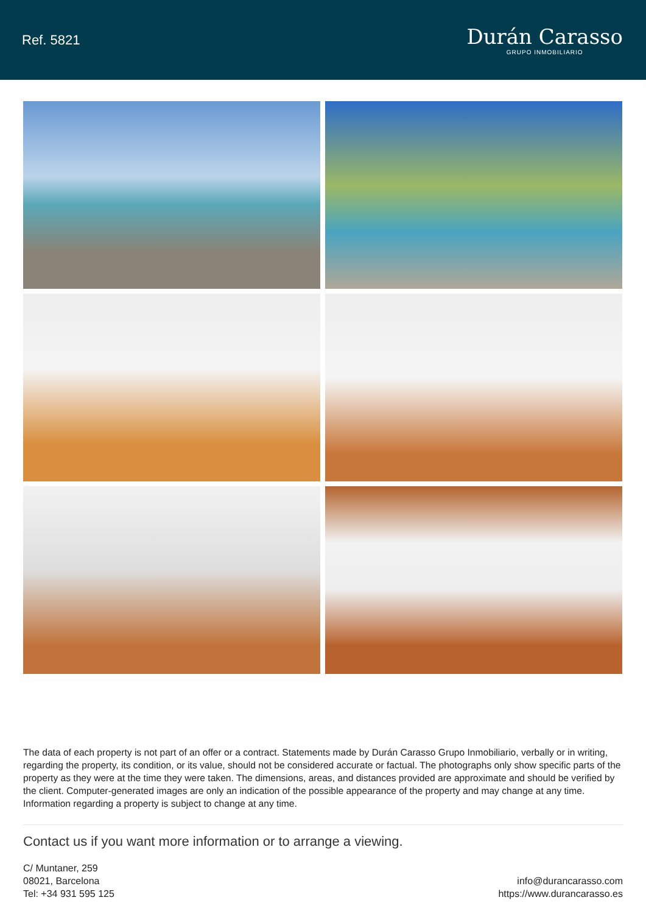Ref. 5821
Durán Carasso
GRUPO INMOBILIARIO
The data of each property is not part of an offer or a contract. Statements made by Durán Carasso Grupo Inmobiliario, verbally or in writing, regarding the property, its condition, or its value, should not be considered accurate or factual. The photographs only show specific parts of the property as they were at the time they were taken. The dimensions, areas, and distances provided are approximate and should be verified by the client. Computer-generated images are only an indication of the possible appearance of the property and may change at any time. Information regarding a property is subject to change at any time.
Contact us if you want more information or to arrange a viewing.
C/ Muntaner, 259
08021, Barcelona
Tel: +34 931 595 125
info@durancarasso.com
https://www.durancarasso.es